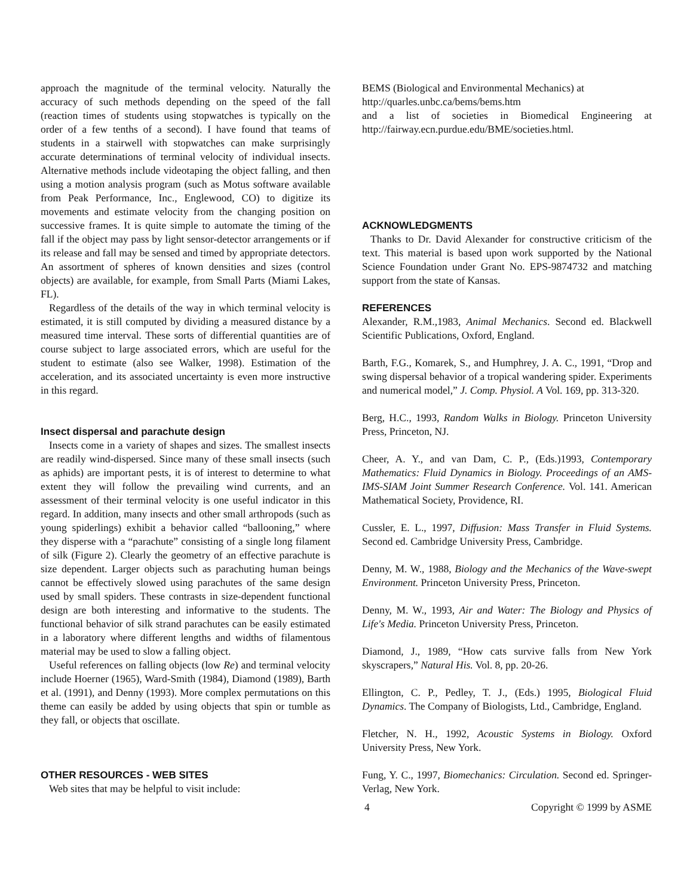approach the magnitude of the terminal velocity. Naturally the accuracy of such methods depending on the speed of the fall (reaction times of students using stopwatches is typically on the order of a few tenths of a second). I have found that teams of students in a stairwell with stopwatches can make surprisingly accurate determinations of terminal velocity of individual insects. Alternative methods include videotaping the object falling, and then using a motion analysis program (such as Motus software available from Peak Performance, Inc., Englewood, CO) to digitize its movements and estimate velocity from the changing position on successive frames. It is quite simple to automate the timing of the fall if the object may pass by light sensor-detector arrangements or if its release and fall may be sensed and timed by appropriate detectors. An assortment of spheres of known densities and sizes (control objects) are available, for example, from Small Parts (Miami Lakes, FL).
Regardless of the details of the way in which terminal velocity is estimated, it is still computed by dividing a measured distance by a measured time interval. These sorts of differential quantities are of course subject to large associated errors, which are useful for the student to estimate (also see Walker, 1998). Estimation of the acceleration, and its associated uncertainty is even more instructive in this regard.
Insect dispersal and parachute design
Insects come in a variety of shapes and sizes. The smallest insects are readily wind-dispersed. Since many of these small insects (such as aphids) are important pests, it is of interest to determine to what extent they will follow the prevailing wind currents, and an assessment of their terminal velocity is one useful indicator in this regard. In addition, many insects and other small arthropods (such as young spiderlings) exhibit a behavior called “ballooning,” where they disperse with a “parachute” consisting of a single long filament of silk (Figure 2). Clearly the geometry of an effective parachute is size dependent. Larger objects such as parachuting human beings cannot be effectively slowed using parachutes of the same design used by small spiders. These contrasts in size-dependent functional design are both interesting and informative to the students. The functional behavior of silk strand parachutes can be easily estimated in a laboratory where different lengths and widths of filamentous material may be used to slow a falling object.
Useful references on falling objects (low Re) and terminal velocity include Hoerner (1965), Ward-Smith (1984), Diamond (1989), Barth et al. (1991), and Denny (1993). More complex permutations on this theme can easily be added by using objects that spin or tumble as they fall, or objects that oscillate.
OTHER RESOURCES - WEB SITES
Web sites that may be helpful to visit include:
BEMS (Biological and Environmental Mechanics) at
http://quarles.unbc.ca/bems/bems.htm
and a list of societies in Biomedical Engineering at http://fairway.ecn.purdue.edu/BME/societies.html.
ACKNOWLEDGMENTS
Thanks to Dr. David Alexander for constructive criticism of the text. This material is based upon work supported by the National Science Foundation under Grant No. EPS-9874732 and matching support from the state of Kansas.
REFERENCES
Alexander, R.M.,1983, Animal Mechanics. Second ed. Blackwell Scientific Publications, Oxford, England.
Barth, F.G., Komarek, S., and Humphrey, J. A. C., 1991, “Drop and swing dispersal behavior of a tropical wandering spider. Experiments and numerical model,” J. Comp. Physiol. A Vol. 169, pp. 313-320.
Berg, H.C., 1993, Random Walks in Biology. Princeton University Press, Princeton, NJ.
Cheer, A. Y., and van Dam, C. P., (Eds.)1993, Contemporary Mathematics: Fluid Dynamics in Biology. Proceedings of an AMS-IMS-SIAM Joint Summer Research Conference. Vol. 141. American Mathematical Society, Providence, RI.
Cussler, E. L., 1997, Diffusion: Mass Transfer in Fluid Systems. Second ed. Cambridge University Press, Cambridge.
Denny, M. W., 1988, Biology and the Mechanics of the Wave-swept Environment. Princeton University Press, Princeton.
Denny, M. W., 1993, Air and Water: The Biology and Physics of Life's Media. Princeton University Press, Princeton.
Diamond, J., 1989, “How cats survive falls from New York skyscrapers,” Natural His. Vol. 8, pp. 20-26.
Ellington, C. P., Pedley, T. J., (Eds.) 1995, Biological Fluid Dynamics. The Company of Biologists, Ltd., Cambridge, England.
Fletcher, N. H., 1992, Acoustic Systems in Biology. Oxford University Press, New York.
Fung, Y. C., 1997, Biomechanics: Circulation. Second ed. Springer-Verlag, New York.
4 Copyright © 1999 by ASME